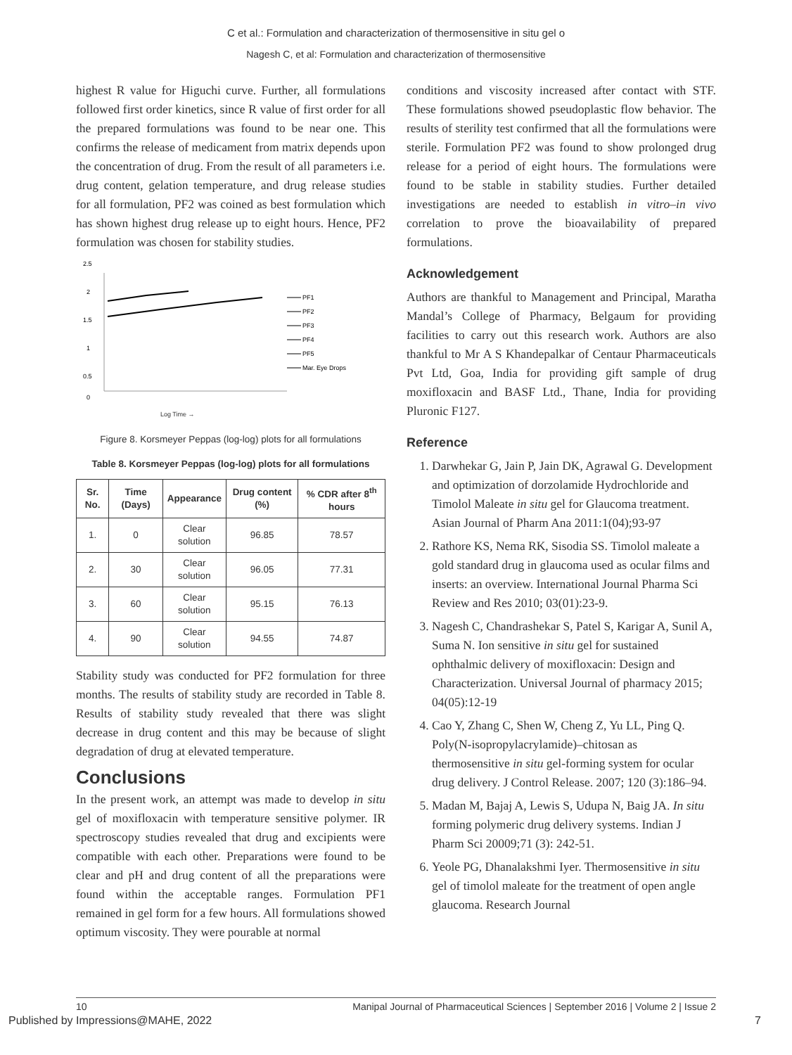C et al.: Formulation and characterization of thermosensitive in situ gel o
Nagesh C, et al: Formulation and characterization of thermosensitive
highest R value for Higuchi curve. Further, all formulations followed first order kinetics, since R value of first order for all the prepared formulations was found to be near one. This confirms the release of medicament from matrix depends upon the concentration of drug. From the result of all parameters i.e. drug content, gelation temperature, and drug release studies for all formulation, PF2 was coined as best formulation which has shown highest drug release up to eight hours. Hence, PF2 formulation was chosen for stability studies.
2.5
2
1.5
1
0.5
0
PF1
PF2
PF3
PF4
PF5
Mar. Eye Drops
Log Time →
Figure 8. Korsmeyer Peppas (log-log) plots for all formulations
Table 8. Korsmeyer Peppas (log-log) plots for all formulations
| Sr. No. | Time (Days) | Appearance | Drug content (%) | % CDR after 8<sup>th</sup> hours |
| --- | --- | --- | --- | --- |
| 1. | 0 | Clear solution | 96.85 | 78.57 |
| 2. | 30 | Clear solution | 96.05 | 77.31 |
| 3. | 60 | Clear solution | 95.15 | 76.13 |
| 4. | 90 | Clear solution | 94.55 | 74.87 |
Stability study was conducted for PF2 formulation for three months. The results of stability study are recorded in Table 8. Results of stability study revealed that there was slight decrease in drug content and this may be because of slight degradation of drug at elevated temperature.
Conclusions
In the present work, an attempt was made to develop in situ gel of moxifloxacin with temperature sensitive polymer. IR spectroscopy studies revealed that drug and excipients were compatible with each other. Preparations were found to be clear and pH and drug content of all the preparations were found within the acceptable ranges. Formulation PF1 remained in gel form for a few hours. All formulations showed optimum viscosity. They were pourable at normal
conditions and viscosity increased after contact with STF. These formulations showed pseudoplastic flow behavior. The results of sterility test confirmed that all the formulations were sterile. Formulation PF2 was found to show prolonged drug release for a period of eight hours. The formulations were found to be stable in stability studies. Further detailed investigations are needed to establish in vitro–in vivo correlation to prove the bioavailability of prepared formulations.
Acknowledgement
Authors are thankful to Management and Principal, Maratha Mandal’s College of Pharmacy, Belgaum for providing facilities to carry out this research work. Authors are also thankful to Mr A S Khandepalkar of Centaur Pharmaceuticals Pvt Ltd, Goa, India for providing gift sample of drug moxifloxacin and BASF Ltd., Thane, India for providing Pluronic F127.
Reference
1. Darwhekar G, Jain P, Jain DK, Agrawal G. Development and optimization of dorzolamide Hydrochloride and Timolol Maleate in situ gel for Glaucoma treatment. Asian Journal of Pharm Ana 2011:1(04);93-97
2. Rathore KS, Nema RK, Sisodia SS. Timolol maleate a gold standard drug in glaucoma used as ocular films and inserts: an overview. International Journal Pharma Sci Review and Res 2010; 03(01):23-9.
3. Nagesh C, Chandrashekar S, Patel S, Karigar A, Sunil A, Suma N. Ion sensitive in situ gel for sustained ophthalmic delivery of moxifloxacin: Design and Characterization. Universal Journal of pharmacy 2015; 04(05):12-19
4. Cao Y, Zhang C, Shen W, Cheng Z, Yu LL, Ping Q. Poly(N-isopropylacrylamide)–chitosan as thermosensitive in situ gel-forming system for ocular drug delivery. J Control Release. 2007; 120 (3):186–94.
5. Madan M, Bajaj A, Lewis S, Udupa N, Baig JA. In situ forming polymeric drug delivery systems. Indian J Pharm Sci 20009;71 (3): 242-51.
6. Yeole PG, Dhanalakshmi Iyer. Thermosensitive in situ gel of timolol maleate for the treatment of open angle glaucoma. Research Journal
10 Manipal Journal of Pharmaceutical Sciences | September 2016 | Volume 2 | Issue 2
Published by Impressions@MAHE, 2022 7